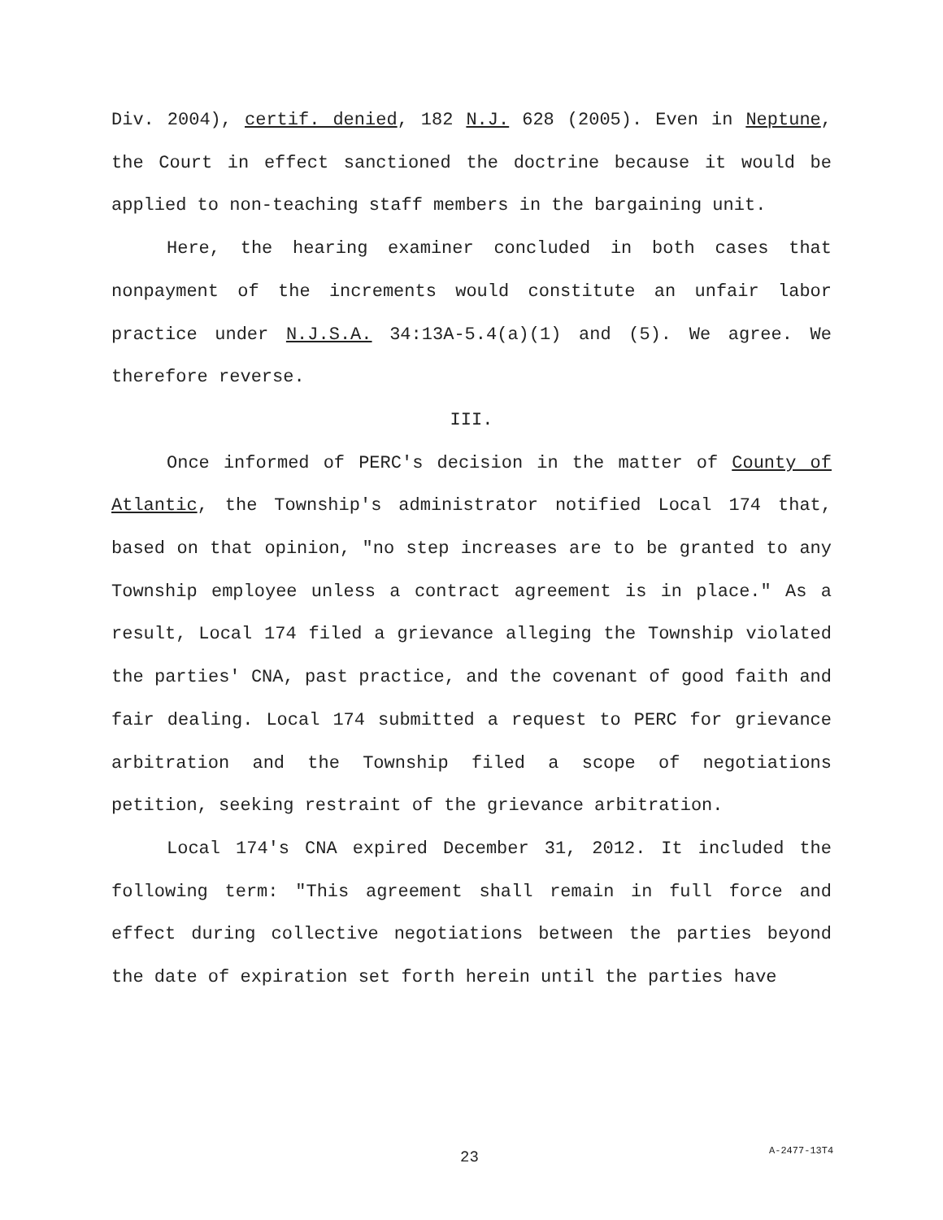Div. 2004), certif. denied, 182 N.J. 628 (2005). Even in Neptune, the Court in effect sanctioned the doctrine because it would be applied to non-teaching staff members in the bargaining unit.
Here, the hearing examiner concluded in both cases that nonpayment of the increments would constitute an unfair labor practice under N.J.S.A. 34:13A-5.4(a)(1) and (5). We agree. We therefore reverse.
III.
Once informed of PERC's decision in the matter of County of Atlantic, the Township's administrator notified Local 174 that, based on that opinion, "no step increases are to be granted to any Township employee unless a contract agreement is in place." As a result, Local 174 filed a grievance alleging the Township violated the parties' CNA, past practice, and the covenant of good faith and fair dealing. Local 174 submitted a request to PERC for grievance arbitration and the Township filed a scope of negotiations petition, seeking restraint of the grievance arbitration.
Local 174's CNA expired December 31, 2012. It included the following term: "This agreement shall remain in full force and effect during collective negotiations between the parties beyond the date of expiration set forth herein until the parties have
23 A-2477-13T4